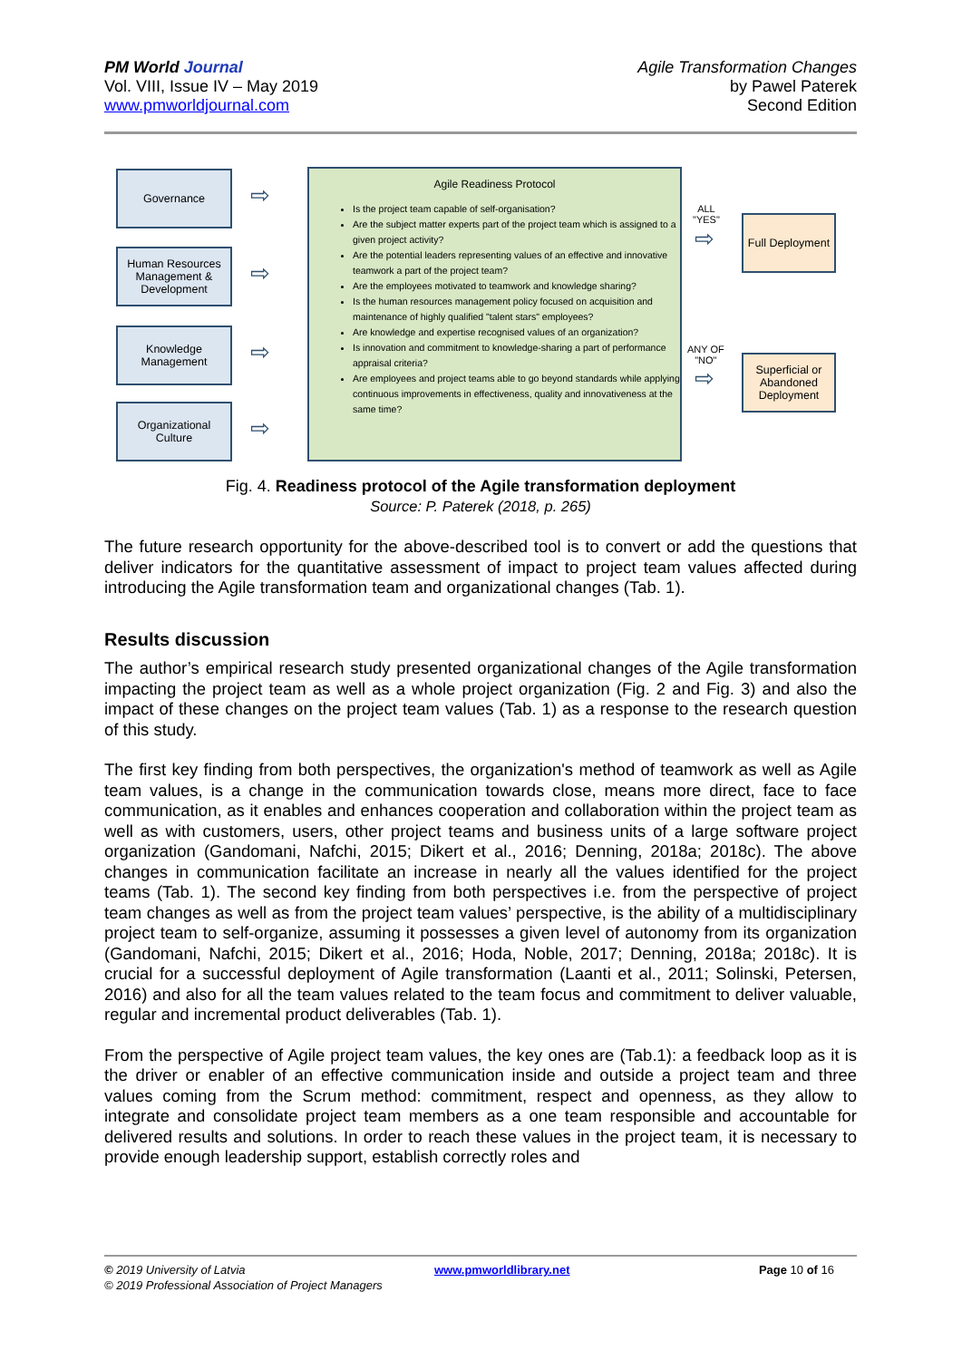PM World Journal
Vol. VIII, Issue IV – May 2019
www.pmworldjournal.com
Agile Transformation Changes
by Pawel Paterek
Second Edition
Governance
Human Resources Management & Development
Knowledge Management
Organizational Culture
⇨
⇨
⇨
⇨
Agile Readiness Protocol
Is the project team capable of self-organisation?
Are the subject matter experts part of the project team which is assigned to a given project activity?
Are the potential leaders representing values of an effective and innovative teamwork a part of the project team?
Are the employees motivated to teamwork and knowledge sharing?
Is the human resources management policy focused on acquisition and maintenance of highly qualified "talent stars" employees?
Are knowledge and expertise recognised values of an organization?
Is innovation and commitment to knowledge-sharing a part of performance appraisal criteria?
Are employees and project teams able to go beyond standards while applying continuous improvements in effectiveness, quality and innovativeness at the same time?
ALL
"YES"
⇨
Full Deployment
ANY OF
"NO"
⇨
Superficial or Abandoned Deployment
Fig. 4. Readiness protocol of the Agile transformation deployment
Source: P. Paterek (2018, p. 265)
The future research opportunity for the above-described tool is to convert or add the questions that deliver indicators for the quantitative assessment of impact to project team values affected during introducing the Agile transformation team and organizational changes (Tab. 1).
Results discussion
The author’s empirical research study presented organizational changes of the Agile transformation impacting the project team as well as a whole project organization (Fig. 2 and Fig. 3) and also the impact of these changes on the project team values (Tab. 1) as a response to the research question of this study.
The first key finding from both perspectives, the organization's method of teamwork as well as Agile team values, is a change in the communication towards close, means more direct, face to face communication, as it enables and enhances cooperation and collaboration within the project team as well as with customers, users, other project teams and business units of a large software project organization (Gandomani, Nafchi, 2015; Dikert et al., 2016; Denning, 2018a; 2018c). The above changes in communication facilitate an increase in nearly all the values identified for the project teams (Tab. 1). The second key finding from both perspectives i.e. from the perspective of project team changes as well as from the project team values’ perspective, is the ability of a multidisciplinary project team to self-organize, assuming it possesses a given level of autonomy from its organization (Gandomani, Nafchi, 2015; Dikert et al., 2016; Hoda, Noble, 2017; Denning, 2018a; 2018c). It is crucial for a successful deployment of Agile transformation (Laanti et al., 2011; Solinski, Petersen, 2016) and also for all the team values related to the team focus and commitment to deliver valuable, regular and incremental product deliverables (Tab. 1).
From the perspective of Agile project team values, the key ones are (Tab.1): a feedback loop as it is the driver or enabler of an effective communication inside and outside a project team and three values coming from the Scrum method: commitment, respect and openness, as they allow to integrate and consolidate project team members as a one team responsible and accountable for delivered results and solutions. In order to reach these values in the project team, it is necessary to provide enough leadership support, establish correctly roles and
© 2019 University of Latvia www.pmworldlibrary.net Page 10 of 16
© 2019 Professional Association of Project Managers